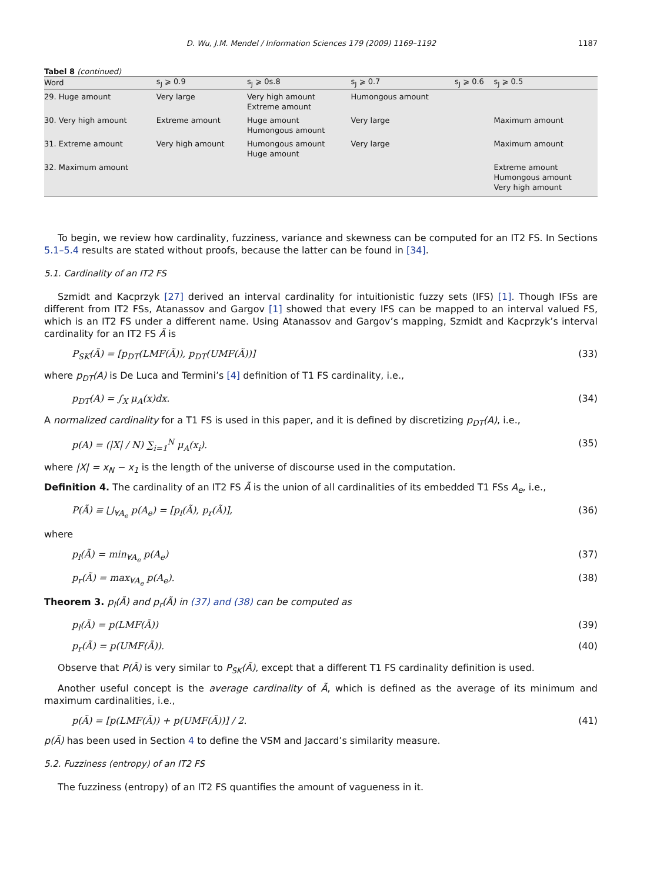D. Wu, J.M. Mendel / Information Sciences 179 (2009) 1169–1192 1187
Tabel 8 (continued)
| Word | s<sub>J</sub> ⩾ 0.9 | s<sub>J</sub> ⩾ 0s.8 | s<sub>J</sub> ⩾ 0.7 | s<sub>J</sub> ⩾ 0.6 | s<sub>J</sub> ⩾ 0.5 |
| --- | --- | --- | --- | --- | --- |
| 29. Huge amount | Very large | Very high amount Extreme amount | Humongous amount | | |
| 30. Very high amount | Extreme amount | Huge amount Humongous amount | Very large | | Maximum amount |
| 31. Extreme amount | Very high amount | Humongous amount Huge amount | Very large | | Maximum amount |
| 32. Maximum amount | | | | | Extreme amount Humongous amount Very high amount |
To begin, we review how cardinality, fuzziness, variance and skewness can be computed for an IT2 FS. In Sections 5.1–5.4 results are stated without proofs, because the latter can be found in [34].
5.1. Cardinality of an IT2 FS
Szmidt and Kacprzyk [27] derived an interval cardinality for intuitionistic fuzzy sets (IFS) [1]. Though IFSs are different from IT2 FSs, Atanassov and Gargov [1] showed that every IFS can be mapped to an interval valued FS, which is an IT2 FS under a different name. Using Atanassov and Gargov’s mapping, Szmidt and Kacprzyk’s interval cardinality for an IT2 FS Ã is
P<sub>SK</sub>(Ã) = [p<sub>DT</sub>(LMF(Ã)), p<sub>DT</sub>(UMF(Ã))] (33)
where p<sub>DT</sub>(A) is De Luca and Termini’s [4] definition of T1 FS cardinality, i.e.,
p<sub>DT</sub>(A) = ∫<sub>X</sub> μ<sub>A</sub>(x)dx. (34)
A normalized cardinality for a T1 FS is used in this paper, and it is defined by discretizing p<sub>DT</sub>(A), i.e.,
p(A) = (|X| / N) ∑<sub>i=1</sub><sup>N</sup> μ<sub>A</sub>(x<sub>i</sub>). (35)
where |X| = x<sub>N</sub> − x<sub>1</sub> is the length of the universe of discourse used in the computation.
Definition 4. The cardinality of an IT2 FS Ã is the union of all cardinalities of its embedded T1 FSs A<sub>e</sub>, i.e.,
P(Ã) ≡ ⋃<sub>∀A<sub>e</sub></sub> p(A<sub>e</sub>) = [p<sub>l</sub>(Ã), p<sub>r</sub>(Ã)], (36)
where
p<sub>l</sub>(Ã) = min<sub>∀A<sub>e</sub></sub> p(A<sub>e</sub>) (37)
p<sub>r</sub>(Ã) = max<sub>∀A<sub>e</sub></sub> p(A<sub>e</sub>). (38)
Theorem 3. p<sub>l</sub>(Ã) and p<sub>r</sub>(Ã) in (37) and (38) can be computed as
p<sub>l</sub>(Ã) = p(LMF(Ã)) (39)
p<sub>r</sub>(Ã) = p(UMF(Ã)). (40)
Observe that P(Ã) is very similar to P<sub>SK</sub>(Ã), except that a different T1 FS cardinality definition is used.
Another useful concept is the average cardinality of Ã, which is defined as the average of its minimum and maximum cardinalities, i.e.,
p(Ã) = [p(LMF(Ã)) + p(UMF(Ã))] / 2. (41)
p(Ã) has been used in Section 4 to define the VSM and Jaccard’s similarity measure.
5.2. Fuzziness (entropy) of an IT2 FS
The fuzziness (entropy) of an IT2 FS quantifies the amount of vagueness in it.